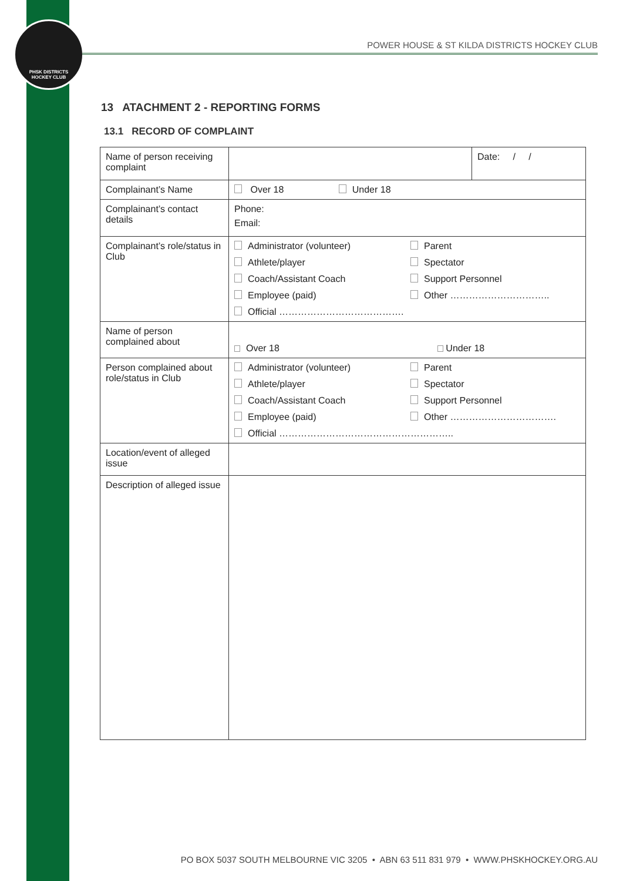PHSK DISTRICTS
HOCKEY CLUB
POWER HOUSE & ST KILDA DISTRICTS HOCKEY CLUB
13 ATACHMENT 2 - REPORTING FORMS
13.1 RECORD OF COMPLAINT
| Name of person receiving complaint | | Date: / / |
| Complainant’s Name | Over 18 Under 18 | |
| Complainant’s contact details | Phone: Email: | |
| Complainant’s role/status in Club | Administrator (volunteer) Parent Athlete/player Spectator Coach/Assistant Coach Support Personnel Employee (paid) Other ………………………….. Official …………………………………. | |
| Name of person complained about | Over 18 Under 18 | |
| Person complained about role/status in Club | Administrator (volunteer) Parent Athlete/player Spectator Coach/Assistant Coach Support Personnel Employee (paid) Other ……………………………. Official ……………………………………………….. | |
| Location/event of alleged issue | | |
| Description of alleged issue | | |
PO BOX 5037 SOUTH MELBOURNE VIC 3205 • ABN 63 511 831 979 • WWW.PHSKHOCKEY.ORG.AU